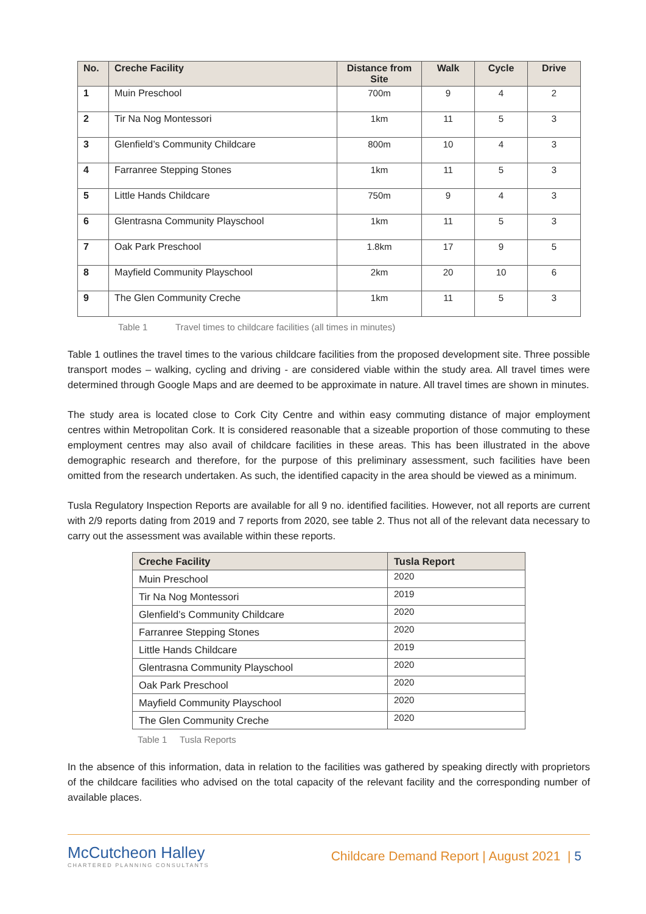| No. | Creche Facility | Distance from Site | Walk | Cycle | Drive |
| --- | --- | --- | --- | --- | --- |
| 1 | Muin Preschool | 700m | 9 | 4 | 2 |
| 2 | Tir Na Nog Montessori | 1km | 11 | 5 | 3 |
| 3 | Glenfield’s Community Childcare | 800m | 10 | 4 | 3 |
| 4 | Farranree Stepping Stones | 1km | 11 | 5 | 3 |
| 5 | Little Hands Childcare | 750m | 9 | 4 | 3 |
| 6 | Glentrasna Community Playschool | 1km | 11 | 5 | 3 |
| 7 | Oak Park Preschool | 1.8km | 17 | 9 | 5 |
| 8 | Mayfield Community Playschool | 2km | 20 | 10 | 6 |
| 9 | The Glen Community Creche | 1km | 11 | 5 | 3 |
Table 1 Travel times to childcare facilities (all times in minutes)
Table 1 outlines the travel times to the various childcare facilities from the proposed development site. Three possible transport modes – walking, cycling and driving - are considered viable within the study area. All travel times were determined through Google Maps and are deemed to be approximate in nature. All travel times are shown in minutes.
The study area is located close to Cork City Centre and within easy commuting distance of major employment centres within Metropolitan Cork. It is considered reasonable that a sizeable proportion of those commuting to these employment centres may also avail of childcare facilities in these areas. This has been illustrated in the above demographic research and therefore, for the purpose of this preliminary assessment, such facilities have been omitted from the research undertaken. As such, the identified capacity in the area should be viewed as a minimum.
Tusla Regulatory Inspection Reports are available for all 9 no. identified facilities. However, not all reports are current with 2/9 reports dating from 2019 and 7 reports from 2020, see table 2. Thus not all of the relevant data necessary to carry out the assessment was available within these reports.
| Creche Facility | Tusla Report |
| --- | --- |
| Muin Preschool | 2020 |
| Tir Na Nog Montessori | 2019 |
| Glenfield’s Community Childcare | 2020 |
| Farranree Stepping Stones | 2020 |
| Little Hands Childcare | 2019 |
| Glentrasna Community Playschool | 2020 |
| Oak Park Preschool | 2020 |
| Mayfield Community Playschool | 2020 |
| The Glen Community Creche | 2020 |
Table 1 Tusla Reports
In the absence of this information, data in relation to the facilities was gathered by speaking directly with proprietors of the childcare facilities who advised on the total capacity of the relevant facility and the corresponding number of available places.
McCutcheon Halley
CHARTERED PLANNING CONSULTANTS
Childcare Demand Report | August 2021 | 5